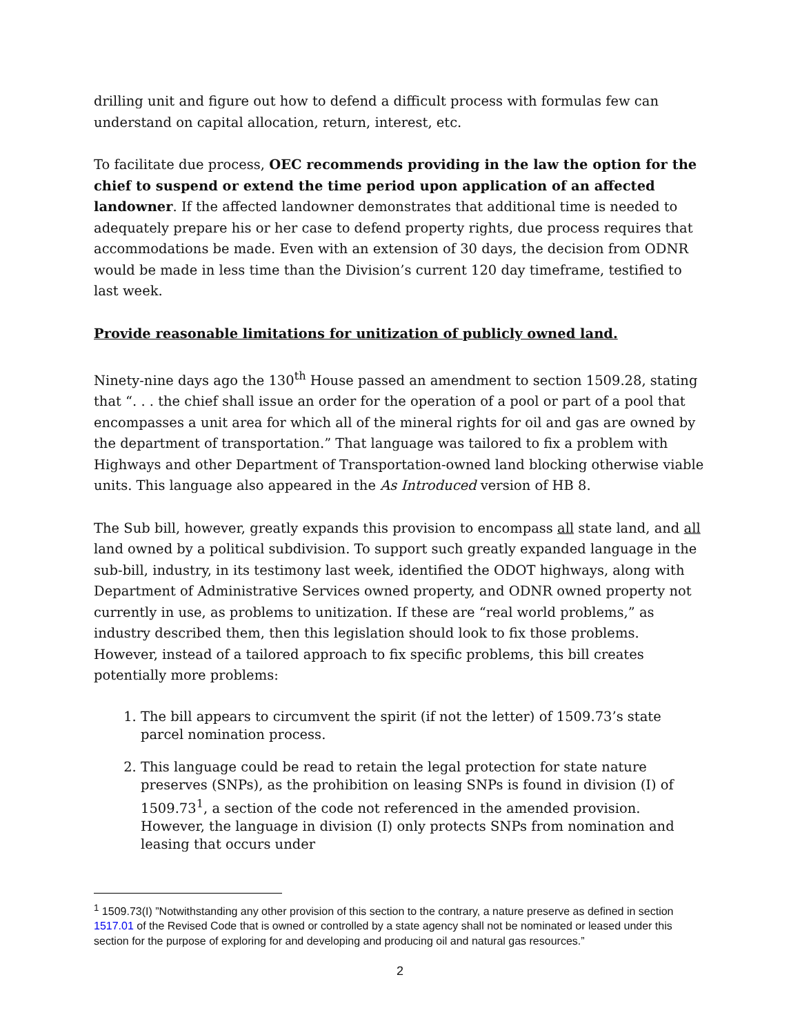drilling unit and figure out how to defend a difficult process with formulas few can understand on capital allocation, return, interest, etc.
To facilitate due process, OEC recommends providing in the law the option for the chief to suspend or extend the time period upon application of an affected landowner. If the affected landowner demonstrates that additional time is needed to adequately prepare his or her case to defend property rights, due process requires that accommodations be made. Even with an extension of 30 days, the decision from ODNR would be made in less time than the Division’s current 120 day timeframe, testified to last week.
Provide reasonable limitations for unitization of publicly owned land.
Ninety-nine days ago the 130<sup>th</sup> House passed an amendment to section 1509.28, stating that “. . . the chief shall issue an order for the operation of a pool or part of a pool that encompasses a unit area for which all of the mineral rights for oil and gas are owned by the department of transportation.” That language was tailored to fix a problem with Highways and other Department of Transportation-owned land blocking otherwise viable units. This language also appeared in the As Introduced version of HB 8.
The Sub bill, however, greatly expands this provision to encompass all state land, and all land owned by a political subdivision. To support such greatly expanded language in the sub-bill, industry, in its testimony last week, identified the ODOT highways, along with Department of Administrative Services owned property, and ODNR owned property not currently in use, as problems to unitization. If these are “real world problems,” as industry described them, then this legislation should look to fix those problems. However, instead of a tailored approach to fix specific problems, this bill creates potentially more problems:
1. The bill appears to circumvent the spirit (if not the letter) of 1509.73’s state parcel nomination process.
2. This language could be read to retain the legal protection for state nature preserves (SNPs), as the prohibition on leasing SNPs is found in division (I) of 1509.73<sup>1</sup>, a section of the code not referenced in the amended provision. However, the language in division (I) only protects SNPs from nomination and leasing that occurs under
<sup>1</sup> 1509.73(I) ”Notwithstanding any other provision of this section to the contrary, a nature preserve as defined in section 1517.01 of the Revised Code that is owned or controlled by a state agency shall not be nominated or leased under this section for the purpose of exploring for and developing and producing oil and natural gas resources.”
2